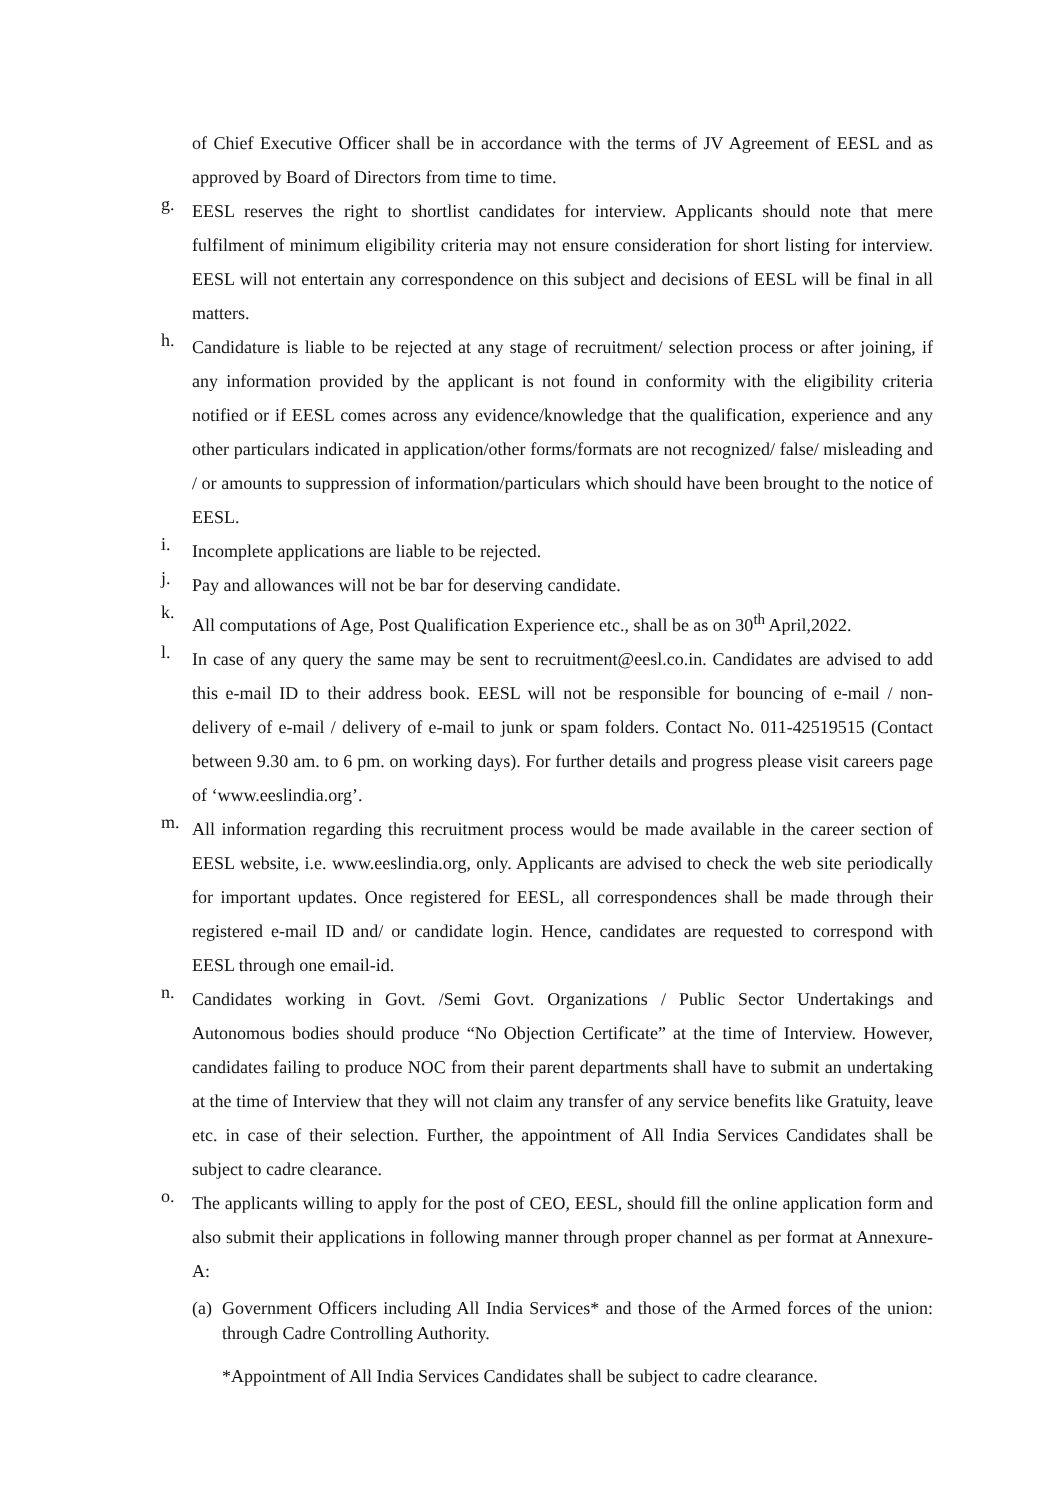of Chief Executive Officer shall be in accordance with the terms of JV Agreement of EESL and as approved by Board of Directors from time to time.
g.
EESL reserves the right to shortlist candidates for interview. Applicants should note that mere fulfilment of minimum eligibility criteria may not ensure consideration for short listing for interview. EESL will not entertain any correspondence on this subject and decisions of EESL will be final in all matters.
h.
Candidature is liable to be rejected at any stage of recruitment/ selection process or after joining, if any information provided by the applicant is not found in conformity with the eligibility criteria notified or if EESL comes across any evidence/knowledge that the qualification, experience and any other particulars indicated in application/other forms/formats are not recognized/ false/ misleading and / or amounts to suppression of information/particulars which should have been brought to the notice of EESL.
i.
Incomplete applications are liable to be rejected.
j.
Pay and allowances will not be bar for deserving candidate.
k.
All computations of Age, Post Qualification Experience etc., shall be as on 30<sup>th</sup> April,2022.
l.
In case of any query the same may be sent to recruitment@eesl.co.in. Candidates are advised to add this e-mail ID to their address book. EESL will not be responsible for bouncing of e-mail / non-delivery of e-mail / delivery of e-mail to junk or spam folders. Contact No. 011-42519515 (Contact between 9.30 am. to 6 pm. on working days). For further details and progress please visit careers page of ‘www.eeslindia.org’.
m.
All information regarding this recruitment process would be made available in the career section of EESL website, i.e. www.eeslindia.org, only. Applicants are advised to check the web site periodically for important updates. Once registered for EESL, all correspondences shall be made through their registered e-mail ID and/ or candidate login. Hence, candidates are requested to correspond with EESL through one email-id.
n.
Candidates working in Govt. /Semi Govt. Organizations / Public Sector Undertakings and Autonomous bodies should produce “No Objection Certificate” at the time of Interview. However, candidates failing to produce NOC from their parent departments shall have to submit an undertaking at the time of Interview that they will not claim any transfer of any service benefits like Gratuity, leave etc. in case of their selection. Further, the appointment of All India Services Candidates shall be subject to cadre clearance.
o.
The applicants willing to apply for the post of CEO, EESL, should fill the online application form and also submit their applications in following manner through proper channel as per format at Annexure-A:
(a)
Government Officers including All India Services* and those of the Armed forces of the union: through Cadre Controlling Authority.
*Appointment of All India Services Candidates shall be subject to cadre clearance.